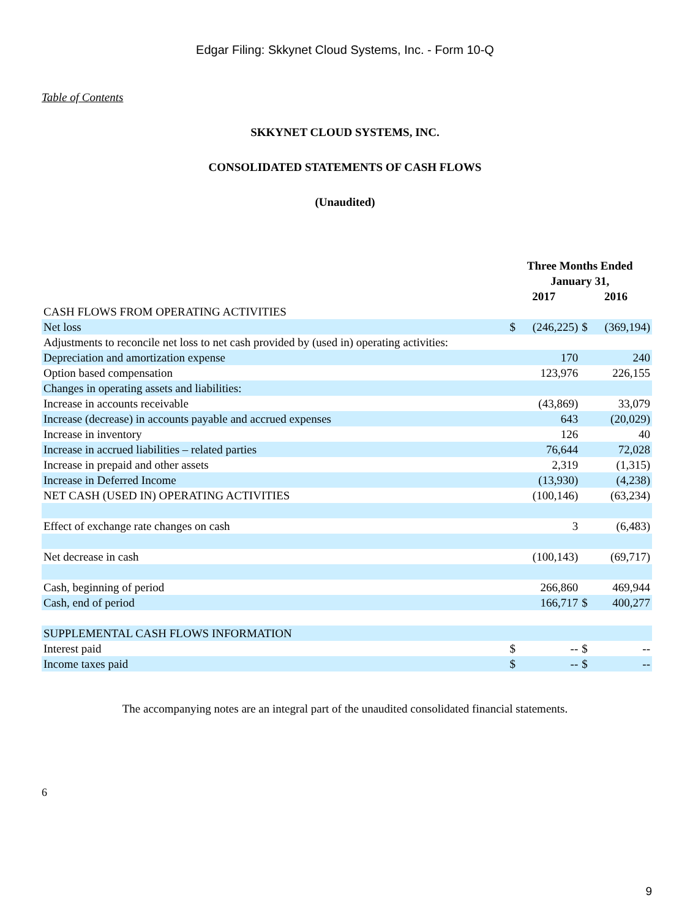Edgar Filing: Skkynet Cloud Systems, Inc. - Form 10-Q
Table of Contents
SKKYNET CLOUD SYSTEMS, INC.
CONSOLIDATED STATEMENTS OF CASH FLOWS
(Unaudited)
| | Three Months Ended January 31, | | | |
| | 2017 | | 2016 | |
| CASH FLOWS FROM OPERATING ACTIVITIES | | | | |
| Net loss | $ | (246,225) | $ | (369,194) |
| Adjustments to reconcile net loss to net cash provided by (used in) operating activities: | | | | |
| Depreciation and amortization expense | | 170 | | 240 |
| Option based compensation | | 123,976 | | 226,155 |
| Changes in operating assets and liabilities: | | | | |
| Increase in accounts receivable | | (43,869) | | 33,079 |
| Increase (decrease) in accounts payable and accrued expenses | | 643 | | (20,029) |
| Increase in inventory | | 126 | | 40 |
| Increase in accrued liabilities – related parties | | 76,644 | | 72,028 |
| Increase in prepaid and other assets | | 2,319 | | (1,315) |
| Increase in Deferred Income | | (13,930) | | (4,238) |
| NET CASH (USED IN) OPERATING ACTIVITIES | | (100,146) | | (63,234) |
| Effect of exchange rate changes on cash | | 3 | | (6,483) |
| Net decrease in cash | | (100,143) | | (69,717) |
| Cash, beginning of period | | 266,860 | | 469,944 |
| Cash, end of period | | 166,717 | $ | 400,277 |
| SUPPLEMENTAL CASH FLOWS INFORMATION | | | | |
| Interest paid | $ | -- | $ | -- |
| Income taxes paid | $ | -- | $ | -- |
The accompanying notes are an integral part of the unaudited consolidated financial statements.
6
9